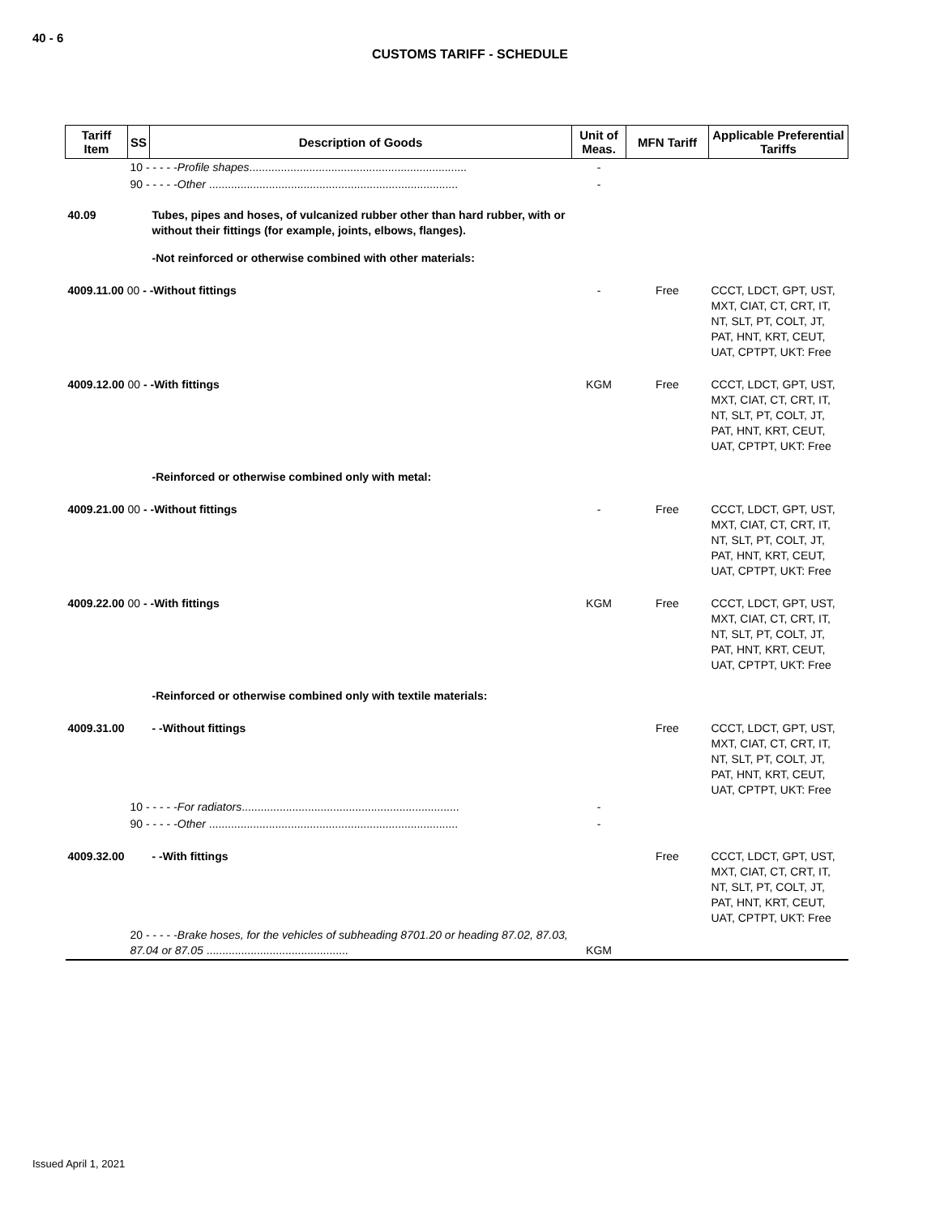40 - 6
CUSTOMS TARIFF - SCHEDULE
| Tariff Item | SS | Description of Goods | Unit of Meas. | MFN Tariff | Applicable Preferential Tariffs |
| --- | --- | --- | --- | --- | --- |
| | 10 - - - - - Profile shapes ..................................................................... | | - | | |
| | 90 - - - - - Other ............................................................................... | | - | | |
| 40.09 | | Tubes, pipes and hoses, of vulcanized rubber other than hard rubber, with or without their fittings (for example, joints, elbows, flanges). | | | |
| | | -Not reinforced or otherwise combined with other materials: | | | |
| 4009.11.00 00 - -Without fittings | | | - | Free | CCCT, LDCT, GPT, UST, MXT, CIAT, CT, CRT, IT, NT, SLT, PT, COLT, JT, PAT, HNT, KRT, CEUT, UAT, CPTPT, UKT: Free |
| 4009.12.00 00 - -With fittings | | | KGM | Free | CCCT, LDCT, GPT, UST, MXT, CIAT, CT, CRT, IT, NT, SLT, PT, COLT, JT, PAT, HNT, KRT, CEUT, UAT, CPTPT, UKT: Free |
| | | -Reinforced or otherwise combined only with metal: | | | |
| 4009.21.00 00 - -Without fittings | | | - | Free | CCCT, LDCT, GPT, UST, MXT, CIAT, CT, CRT, IT, NT, SLT, PT, COLT, JT, PAT, HNT, KRT, CEUT, UAT, CPTPT, UKT: Free |
| 4009.22.00 00 - -With fittings | | | KGM | Free | CCCT, LDCT, GPT, UST, MXT, CIAT, CT, CRT, IT, NT, SLT, PT, COLT, JT, PAT, HNT, KRT, CEUT, UAT, CPTPT, UKT: Free |
| | | -Reinforced or otherwise combined only with textile materials: | | | |
| 4009.31.00 | | - -Without fittings | | Free | CCCT, LDCT, GPT, UST, MXT, CIAT, CT, CRT, IT, NT, SLT, PT, COLT, JT, PAT, HNT, KRT, CEUT, UAT, CPTPT, UKT: Free |
| | 10 - - - - - For radiators ..................................................................... | | - | | |
| | 90 - - - - - Other ............................................................................... | | - | | |
| 4009.32.00 | | - -With fittings | | Free | CCCT, LDCT, GPT, UST, MXT, CIAT, CT, CRT, IT, NT, SLT, PT, COLT, JT, PAT, HNT, KRT, CEUT, UAT, CPTPT, UKT: Free |
| | 20 - - - - - Brake hoses, for the vehicles of subheading 8701.20 or heading 87.02, 87.03, 87.04 or 87.05 ............................................. | | KGM | | |
Issued April 1, 2021